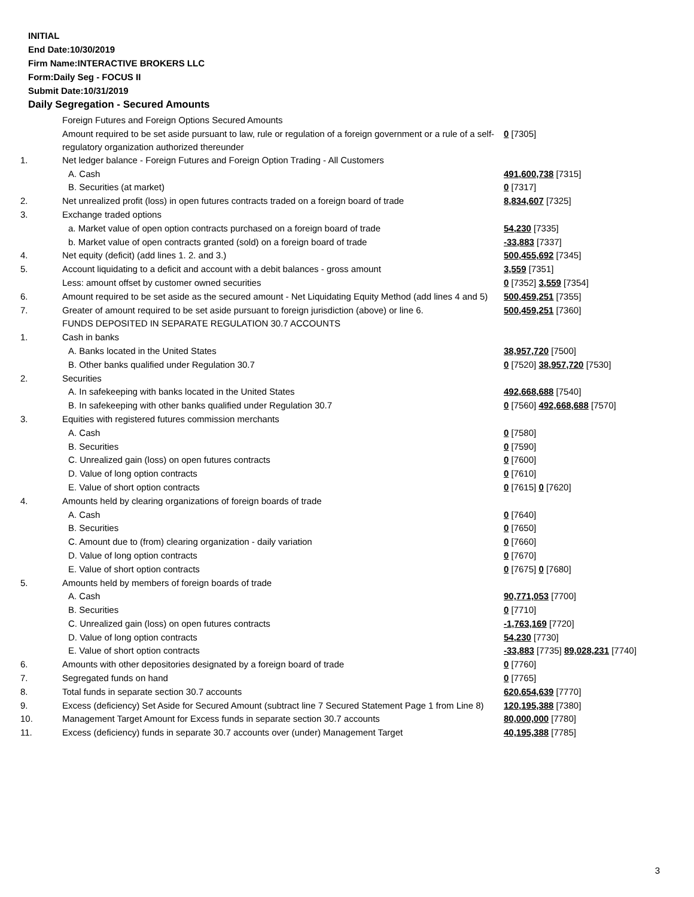INITIAL
End Date:10/30/2019
Firm Name:INTERACTIVE BROKERS LLC
Form:Daily Seg - FOCUS II
Submit Date:10/31/2019
Daily Segregation - Secured Amounts
| | Foreign Futures and Foreign Options Secured Amounts | |
| | Amount required to be set aside pursuant to law, rule or regulation of a foreign government or a rule of a self-regulatory organization authorized thereunder | 0 [7305] |
| 1. | Net ledger balance - Foreign Futures and Foreign Option Trading - All Customers | |
| | A. Cash | 491,600,738 [7315] |
| | B. Securities (at market) | 0 [7317] |
| 2. | Net unrealized profit (loss) in open futures contracts traded on a foreign board of trade | 8,834,607 [7325] |
| 3. | Exchange traded options | |
| | a. Market value of open option contracts purchased on a foreign board of trade | 54,230 [7335] |
| | b. Market value of open contracts granted (sold) on a foreign board of trade | -33,883 [7337] |
| 4. | Net equity (deficit) (add lines 1. 2. and 3.) | 500,455,692 [7345] |
| 5. | Account liquidating to a deficit and account with a debit balances - gross amount | 3,559 [7351] |
| | Less: amount offset by customer owned securities | 0 [7352] 3,559 [7354] |
| 6. | Amount required to be set aside as the secured amount - Net Liquidating Equity Method (add lines 4 and 5) | 500,459,251 [7355] |
| 7. | Greater of amount required to be set aside pursuant to foreign jurisdiction (above) or line 6. | 500,459,251 [7360] |
| | FUNDS DEPOSITED IN SEPARATE REGULATION 30.7 ACCOUNTS | |
| 1. | Cash in banks | |
| | A. Banks located in the United States | 38,957,720 [7500] |
| | B. Other banks qualified under Regulation 30.7 | 0 [7520] 38,957,720 [7530] |
| 2. | Securities | |
| | A. In safekeeping with banks located in the United States | 492,668,688 [7540] |
| | B. In safekeeping with other banks qualified under Regulation 30.7 | 0 [7560] 492,668,688 [7570] |
| 3. | Equities with registered futures commission merchants | |
| | A. Cash | 0 [7580] |
| | B. Securities | 0 [7590] |
| | C. Unrealized gain (loss) on open futures contracts | 0 [7600] |
| | D. Value of long option contracts | 0 [7610] |
| | E. Value of short option contracts | 0 [7615] 0 [7620] |
| 4. | Amounts held by clearing organizations of foreign boards of trade | |
| | A. Cash | 0 [7640] |
| | B. Securities | 0 [7650] |
| | C. Amount due to (from) clearing organization - daily variation | 0 [7660] |
| | D. Value of long option contracts | 0 [7670] |
| | E. Value of short option contracts | 0 [7675] 0 [7680] |
| 5. | Amounts held by members of foreign boards of trade | |
| | A. Cash | 90,771,053 [7700] |
| | B. Securities | 0 [7710] |
| | C. Unrealized gain (loss) on open futures contracts | -1,763,169 [7720] |
| | D. Value of long option contracts | 54,230 [7730] |
| | E. Value of short option contracts | -33,883 [7735] 89,028,231 [7740] |
| 6. | Amounts with other depositories designated by a foreign board of trade | 0 [7760] |
| 7. | Segregated funds on hand | 0 [7765] |
| 8. | Total funds in separate section 30.7 accounts | 620,654,639 [7770] |
| 9. | Excess (deficiency) Set Aside for Secured Amount (subtract line 7 Secured Statement Page 1 from Line 8) | 120,195,388 [7380] |
| 10. | Management Target Amount for Excess funds in separate section 30.7 accounts | 80,000,000 [7780] |
| 11. | Excess (deficiency) funds in separate 30.7 accounts over (under) Management Target | 40,195,388 [7785] |
3